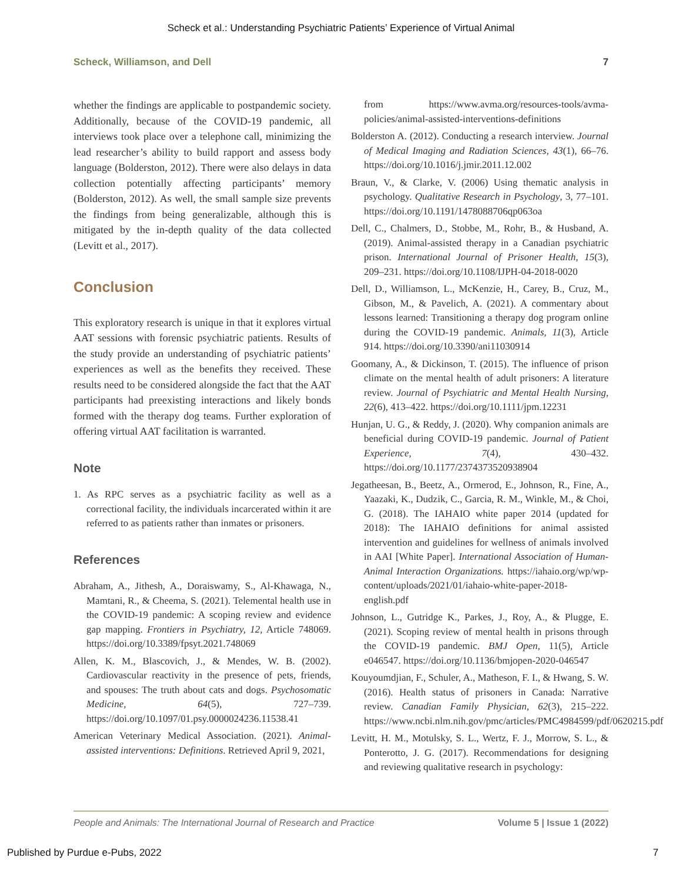Scheck et al.: Understanding Psychiatric Patients’ Experience of Virtual Animal
Scheck, Williamson, and Dell 7
whether the findings are applicable to postpandemic society. Additionally, because of the COVID-19 pandemic, all interviews took place over a telephone call, minimizing the lead researcher’s ability to build rapport and assess body language (Bolderston, 2012). There were also delays in data collection potentially affecting participants’ memory (Bolderston, 2012). As well, the small sample size prevents the findings from being generalizable, although this is mitigated by the in-depth quality of the data collected (Levitt et al., 2017).
Conclusion
This exploratory research is unique in that it explores virtual AAT sessions with forensic psychiatric patients. Results of the study provide an understanding of psychiatric patients’ experiences as well as the benefits they received. These results need to be considered alongside the fact that the AAT participants had preexisting interactions and likely bonds formed with the therapy dog teams. Further exploration of offering virtual AAT facilitation is warranted.
Note
1. As RPC serves as a psychiatric facility as well as a correctional facility, the individuals incarcerated within it are referred to as patients rather than inmates or prisoners.
References
Abraham, A., Jithesh, A., Doraiswamy, S., Al-Khawaga, N., Mamtani, R., & Cheema, S. (2021). Telemental health use in the COVID-19 pandemic: A scoping review and evidence gap mapping. Frontiers in Psychiatry, 12, Article 748069. https://doi.org/10.3389/fpsyt.2021.748069
Allen, K. M., Blascovich, J., & Mendes, W. B. (2002). Cardiovascular reactivity in the presence of pets, friends, and spouses: The truth about cats and dogs. Psychosomatic Medicine, 64(5), 727–739. https://doi.org/10.1097/01.psy.0000024236.11538.41
American Veterinary Medical Association. (2021). Animal-assisted interventions: Definitions. Retrieved April 9, 2021,
from https://www.avma.org/resources-tools/avma-policies/animal-assisted-interventions-definitions
Bolderston A. (2012). Conducting a research interview. Journal of Medical Imaging and Radiation Sciences, 43(1), 66–76. https://doi.org/10.1016/j.jmir.2011.12.002
Braun, V., & Clarke, V. (2006) Using thematic analysis in psychology. Qualitative Research in Psychology, 3, 77–101. https://doi.org/10.1191/1478088706qp063oa
Dell, C., Chalmers, D., Stobbe, M., Rohr, B., & Husband, A. (2019). Animal-assisted therapy in a Canadian psychiatric prison. International Journal of Prisoner Health, 15(3), 209–231. https://doi.org/10.1108/IJPH-04-2018-0020
Dell, D., Williamson, L., McKenzie, H., Carey, B., Cruz, M., Gibson, M., & Pavelich, A. (2021). A commentary about lessons learned: Transitioning a therapy dog program online during the COVID-19 pandemic. Animals, 11(3), Article 914. https://doi.org/10.3390/ani11030914
Goomany, A., & Dickinson, T. (2015). The influence of prison climate on the mental health of adult prisoners: A literature review. Journal of Psychiatric and Mental Health Nursing, 22(6), 413–422. https://doi.org/10.1111/jpm.12231
Hunjan, U. G., & Reddy, J. (2020). Why companion animals are beneficial during COVID-19 pandemic. Journal of Patient Experience, 7(4), 430–432. https://doi.org/10.1177/2374373520938904
Jegatheesan, B., Beetz, A., Ormerod, E., Johnson, R., Fine, A., Yaazaki, K., Dudzik, C., Garcia, R. M., Winkle, M., & Choi, G. (2018). The IAHAIO white paper 2014 (updated for 2018): The IAHAIO definitions for animal assisted intervention and guidelines for wellness of animals involved in AAI [White Paper]. International Association of Human-Animal Interaction Organizations. https://iahaio.org/wp/wp-content/uploads/2021/01/iahaio-white-paper-2018-english.pdf
Johnson, L., Gutridge K., Parkes, J., Roy, A., & Plugge, E. (2021). Scoping review of mental health in prisons through the COVID-19 pandemic. BMJ Open, 11(5), Article e046547. https://doi.org/10.1136/bmjopen-2020-046547
Kouyoumdjian, F., Schuler, A., Matheson, F. I., & Hwang, S. W. (2016). Health status of prisoners in Canada: Narrative review. Canadian Family Physician, 62(3), 215–222. https://www.ncbi.nlm.nih.gov/pmc/articles/PMC4984599/pdf/0620215.pdf
Levitt, H. M., Motulsky, S. L., Wertz, F. J., Morrow, S. L., & Ponterotto, J. G. (2017). Recommendations for designing and reviewing qualitative research in psychology:
People and Animals: The International Journal of Research and Practice Volume 5 | Issue 1 (2022)
Published by Purdue e-Pubs, 2022 7